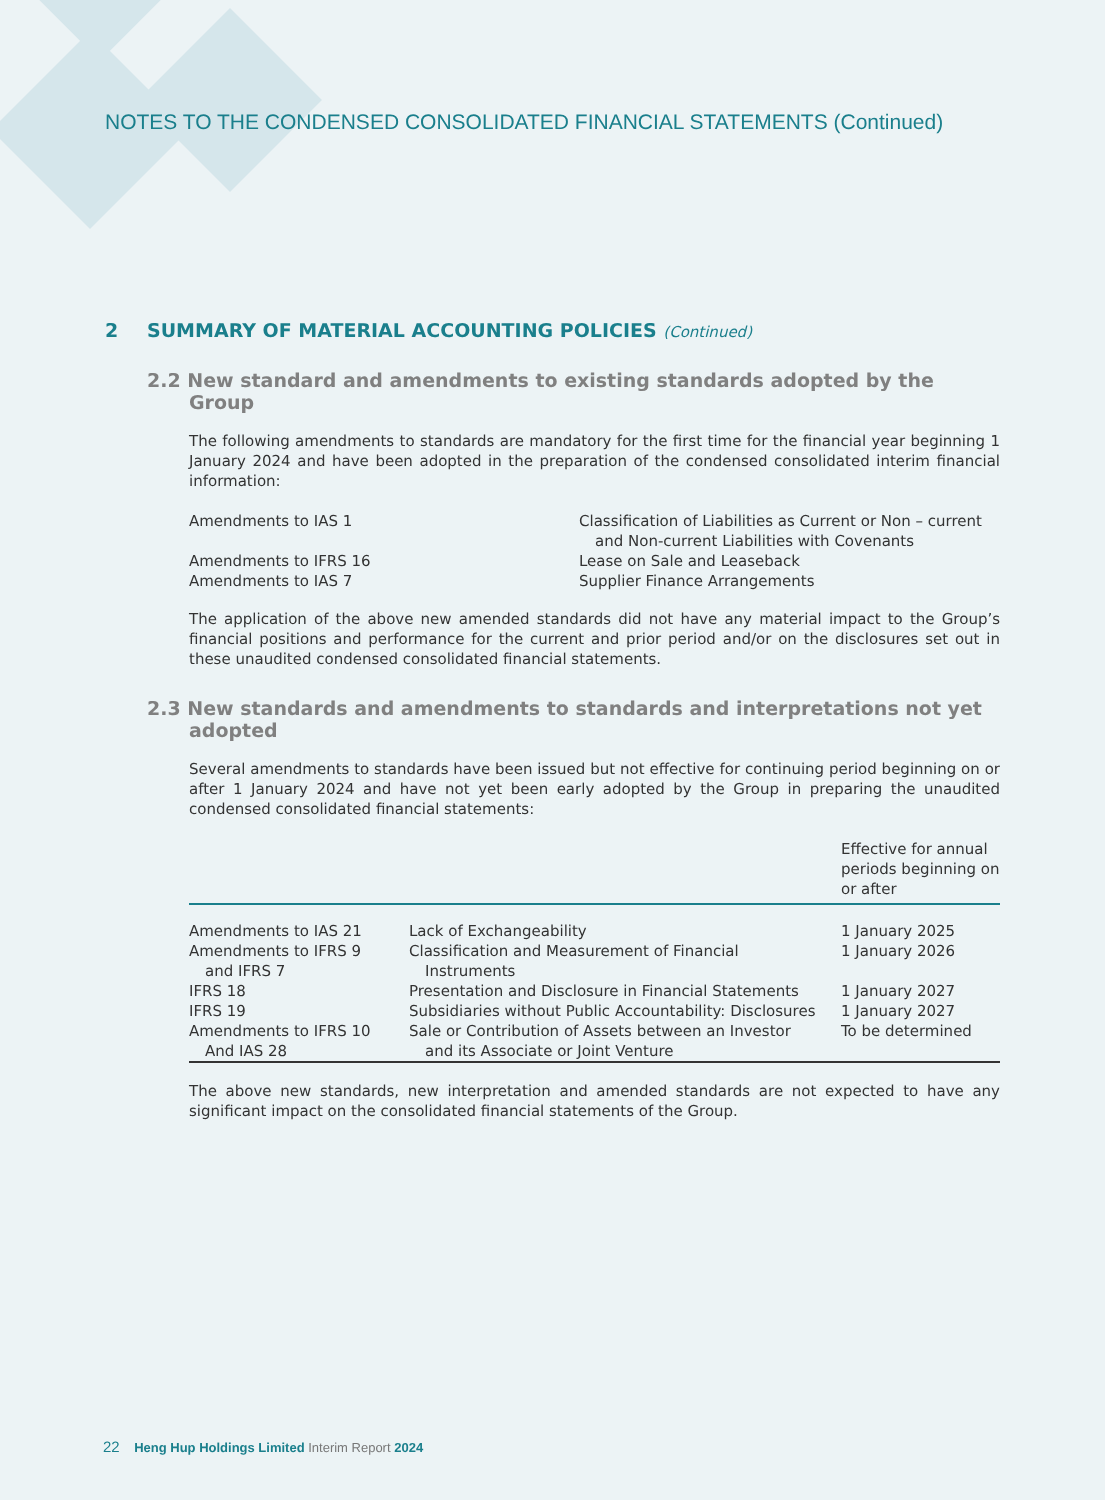NOTES TO THE CONDENSED CONSOLIDATED FINANCIAL STATEMENTS (Continued)
2 SUMMARY OF MATERIAL ACCOUNTING POLICIES (Continued)
2.2 New standard and amendments to existing standards adopted by the Group
The following amendments to standards are mandatory for the first time for the financial year beginning 1 January 2024 and have been adopted in the preparation of the condensed consolidated interim financial information:
| Amendments to IAS 1 | Classification of Liabilities as Current or Non – current and Non-current Liabilities with Covenants |
| Amendments to IFRS 16 | Lease on Sale and Leaseback |
| Amendments to IAS 7 | Supplier Finance Arrangements |
The application of the above new amended standards did not have any material impact to the Group’s financial positions and performance for the current and prior period and/or on the disclosures set out in these unaudited condensed consolidated financial statements.
2.3 New standards and amendments to standards and interpretations not yet adopted
Several amendments to standards have been issued but not effective for continuing period beginning on or after 1 January 2024 and have not yet been early adopted by the Group in preparing the unaudited condensed consolidated financial statements:
| | | Effective for annual periods beginning on or after |
| --- | --- | --- |
| Amendments to IAS 21 | Lack of Exchangeability | 1 January 2025 |
| Amendments to IFRS 9 and IFRS 7 | Classification and Measurement of Financial Instruments | 1 January 2026 |
| IFRS 18 | Presentation and Disclosure in Financial Statements | 1 January 2027 |
| IFRS 19 | Subsidiaries without Public Accountability: Disclosures | 1 January 2027 |
| Amendments to IFRS 10 And IAS 28 | Sale or Contribution of Assets between an Investor and its Associate or Joint Venture | To be determined |
The above new standards, new interpretation and amended standards are not expected to have any significant impact on the consolidated financial statements of the Group.
22 Heng Hup Holdings Limited Interim Report 2024